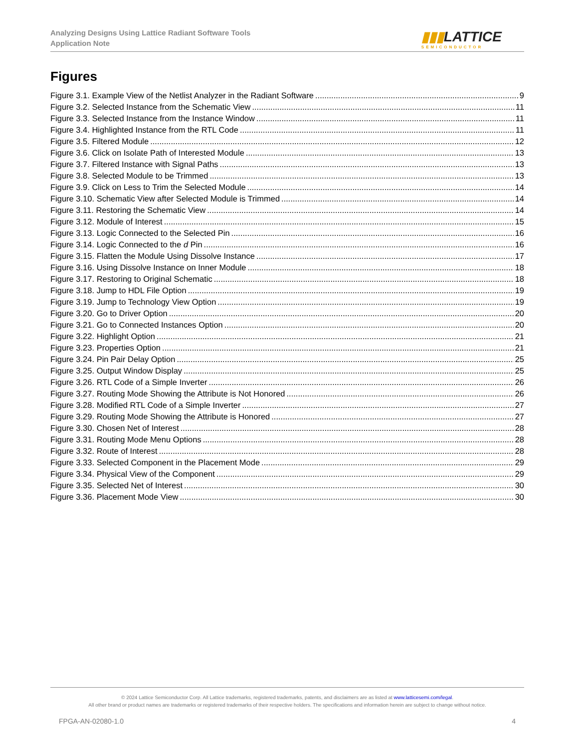Analyzing Designs Using Lattice Radiant Software Tools
Application Note
▮▮▮LATTICE
SEMICONDUCTOR
Figures
Figure 3.1. Example View of the Netlist Analyzer in the Radiant Software 9
Figure 3.2. Selected Instance from the Schematic View 11
Figure 3.3. Selected Instance from the Instance Window 11
Figure 3.4. Highlighted Instance from the RTL Code 11
Figure 3.5. Filtered Module 12
Figure 3.6. Click on Isolate Path of Interested Module 13
Figure 3.7. Filtered Instance with Signal Paths 13
Figure 3.8. Selected Module to be Trimmed 13
Figure 3.9. Click on Less to Trim the Selected Module 14
Figure 3.10. Schematic View after Selected Module is Trimmed 14
Figure 3.11. Restoring the Schematic View 14
Figure 3.12. Module of Interest 15
Figure 3.13. Logic Connected to the Selected Pin 16
Figure 3.14. Logic Connected to the d Pin 16
Figure 3.15. Flatten the Module Using Dissolve Instance 17
Figure 3.16. Using Dissolve Instance on Inner Module 18
Figure 3.17. Restoring to Original Schematic 18
Figure 3.18. Jump to HDL File Option 19
Figure 3.19. Jump to Technology View Option 19
Figure 3.20. Go to Driver Option 20
Figure 3.21. Go to Connected Instances Option 20
Figure 3.22. Highlight Option 21
Figure 3.23. Properties Option 21
Figure 3.24. Pin Pair Delay Option 25
Figure 3.25. Output Window Display 25
Figure 3.26. RTL Code of a Simple Inverter 26
Figure 3.27. Routing Mode Showing the Attribute is Not Honored 26
Figure 3.28. Modified RTL Code of a Simple Inverter 27
Figure 3.29. Routing Mode Showing the Attribute is Honored 27
Figure 3.30. Chosen Net of Interest 28
Figure 3.31. Routing Mode Menu Options 28
Figure 3.32. Route of Interest 28
Figure 3.33. Selected Component in the Placement Mode 29
Figure 3.34. Physical View of the Component 29
Figure 3.35. Selected Net of Interest 30
Figure 3.36. Placement Mode View 30
© 2024 Lattice Semiconductor Corp. All Lattice trademarks, registered trademarks, patents, and disclaimers are as listed at www.latticesemi.com/legal.
All other brand or product names are trademarks or registered trademarks of their respective holders. The specifications and information herein are subject to change without notice.
FPGA-AN-02080-1.0 4